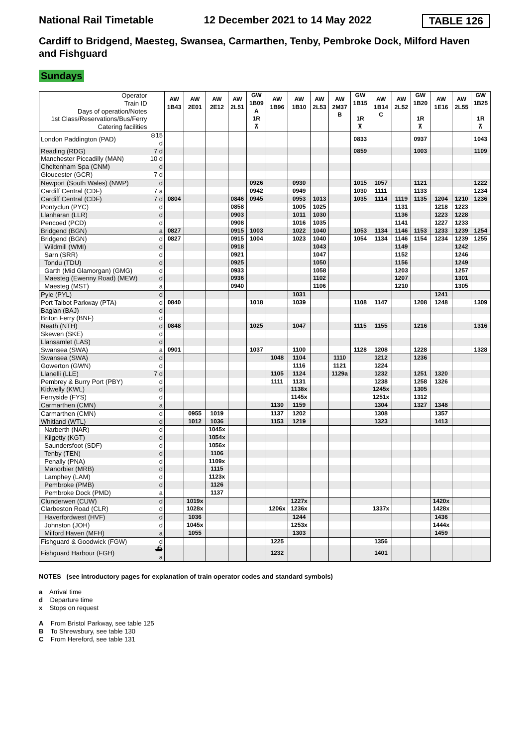National Rail Timetable 12 December 2021 to 14 May 2022 TABLE 126
Cardiff to Bridgend, Maesteg, Swansea, Carmarthen, Tenby, Pembroke Dock, Milford Haven and Fishguard
Sundays
| Operator Train ID Days of operation/Notes 1st Class/Reservations/Bus/Ferry Catering facilities | | AW 1B43 | AW 2E01 | AW 2E12 | AW 2L51 | GW 1B09 A 1R ⊼ | AW 1B96 | AW 1B10 | AW 2L53 | AW 2M37 B | GW 1B15 1R ⊼ | AW 1B14 C | AW 2L52 | GW 1B20 1R ⊼ | AW 1E16 | AW 2L55 | GW 1B25 1R ⊼ |
| London Paddington (PAD) | ⊖15 d | | | | | | | | | | 0833 | | | 0937 | | | 1043 |
| Reading (RDG) | 7 d | | | | | | | | | | 0859 | | | 1003 | | | 1109 |
| Manchester Piccadilly (MAN) | 10 d | | | | | | | | | | | | | | | | |
| Cheltenham Spa (CNM) | d | | | | | | | | | | | | | | | | |
| Gloucester (GCR) | 7 d | | | | | | | | | | | | | | | | |
| Newport (South Wales) (NWP) | d | | | | | 0926 | | 0930 | | | 1015 | 1057 | | 1121 | | | 1222 |
| Cardiff Central (CDF) | 7 a | | | | | 0942 | | 0949 | | | 1030 | 1111 | | 1133 | | | 1234 |
| Cardiff Central (CDF) | 7 d | 0804 | | | 0846 | 0945 | | 0953 | 1013 | | 1035 | 1114 | 1119 | 1135 | 1204 | 1210 | 1236 |
| Pontyclun (PYC) | d | | | | 0858 | | | 1005 | 1025 | | | | 1131 | | 1218 | 1223 | |
| Llanharan (LLR) | d | | | | 0903 | | | 1011 | 1030 | | | | 1136 | | 1223 | 1228 | |
| Pencoed (PCD) | d | | | | 0908 | | | 1016 | 1035 | | | | 1141 | | 1227 | 1233 | |
| Bridgend (BGN) | a | 0827 | | | 0915 | 1003 | | 1022 | 1040 | | 1053 | 1134 | 1146 | 1153 | 1233 | 1239 | 1254 |
| Bridgend (BGN) | d | 0827 | | | 0915 | 1004 | | 1023 | 1040 | | 1054 | 1134 | 1146 | 1154 | 1234 | 1239 | 1255 |
| Wildmill (WMI) | d | | | | 0918 | | | | 1043 | | | | 1149 | | | 1242 | |
| Sarn (SRR) | d | | | | 0921 | | | | 1047 | | | | 1152 | | | 1246 | |
| Tondu (TDU) | d | | | | 0925 | | | | 1050 | | | | 1156 | | | 1249 | |
| Garth (Mid Glamorgan) (GMG) | d | | | | 0933 | | | | 1058 | | | | 1203 | | | 1257 | |
| Maesteg (Ewenny Road) (MEW) | d | | | | 0936 | | | | 1102 | | | | 1207 | | | 1301 | |
| Maesteg (MST) | a | | | | 0940 | | | | 1106 | | | | 1210 | | | 1305 | |
| Pyle (PYL) | d | | | | | | | 1031 | | | | | | | 1241 | | |
| Port Talbot Parkway (PTA) | d | 0840 | | | | 1018 | | 1039 | | | 1108 | 1147 | | 1208 | 1248 | | 1309 |
| Baglan (BAJ) | d | | | | | | | | | | | | | | | | |
| Briton Ferry (BNF) | d | | | | | | | | | | | | | | | | |
| Neath (NTH) | d | 0848 | | | | 1025 | | 1047 | | | 1115 | 1155 | | 1216 | | | 1316 |
| Skewen (SKE) | d | | | | | | | | | | | | | | | | |
| Llansamlet (LAS) | d | | | | | | | | | | | | | | | | |
| Swansea (SWA) | a | 0901 | | | | 1037 | | 1100 | | | 1128 | 1208 | | 1228 | | | 1328 |
| Swansea (SWA) | d | | | | | | 1048 | 1104 | | 1110 | | 1212 | | 1236 | | | |
| Gowerton (GWN) | d | | | | | | | 1116 | | 1121 | | 1224 | | | | | |
| Llanelli (LLE) | 7 d | | | | | | 1105 | 1124 | | 1129a | | 1232 | | 1251 | 1320 | | |
| Pembrey & Burry Port (PBY) | d | | | | | | 1111 | 1131 | | | | 1238 | | 1258 | 1326 | | |
| Kidwelly (KWL) | d | | | | | | | 1138x | | | | 1245x | | 1305 | | | |
| Ferryside (FYS) | d | | | | | | | 1145x | | | | 1251x | | 1312 | | | |
| Carmarthen (CMN) | a | | | | | | 1130 | 1159 | | | | 1304 | | 1327 | 1348 | | |
| Carmarthen (CMN) | d | | 0955 | 1019 | | | 1137 | 1202 | | | | 1308 | | | 1357 | | |
| Whitland (WTL) | d | | 1012 | 1036 | | | 1153 | 1219 | | | | 1323 | | | 1413 | | |
| Narberth (NAR) | d | | | 1045x | | | | | | | | | | | | | |
| Kilgetty (KGT) | d | | | 1054x | | | | | | | | | | | | | |
| Saundersfoot (SDF) | d | | | 1056x | | | | | | | | | | | | | |
| Tenby (TEN) | d | | | 1106 | | | | | | | | | | | | | |
| Penally (PNA) | d | | | 1109x | | | | | | | | | | | | | |
| Manorbier (MRB) | d | | | 1115 | | | | | | | | | | | | | |
| Lamphey (LAM) | d | | | 1123x | | | | | | | | | | | | | |
| Pembroke (PMB) | d | | | 1126 | | | | | | | | | | | | | |
| Pembroke Dock (PMD) | a | | | 1137 | | | | | | | | | | | | | |
| Clunderwen (CUW) | d | | 1019x | | | | | 1227x | | | | | | | 1420x | | |
| Clarbeston Road (CLR) | d | | 1028x | | | | 1206x | 1236x | | | | 1337x | | | 1428x | | |
| Haverfordwest (HVF) | d | | 1036 | | | | | 1244 | | | | | | | 1436 | | |
| Johnston (JOH) | d | | 1045x | | | | | 1253x | | | | | | | 1444x | | |
| Milford Haven (MFH) | a | | 1055 | | | | | 1303 | | | | | | | 1459 | | |
| Fishguard & Goodwick (FGW) | d | | | | | | 1225 | | | | | 1356 | | | | | |
| Fishguard Harbour (FGH) | ⛴ a | | | | | | 1232 | | | | | 1401 | | | | | |
NOTES (see introductory pages for explanation of train operator codes and standard symbols)
a Arrival time
d Departure time
x Stops on request
A From Bristol Parkway, see table 125
B To Shrewsbury, see table 130
C From Hereford, see table 131